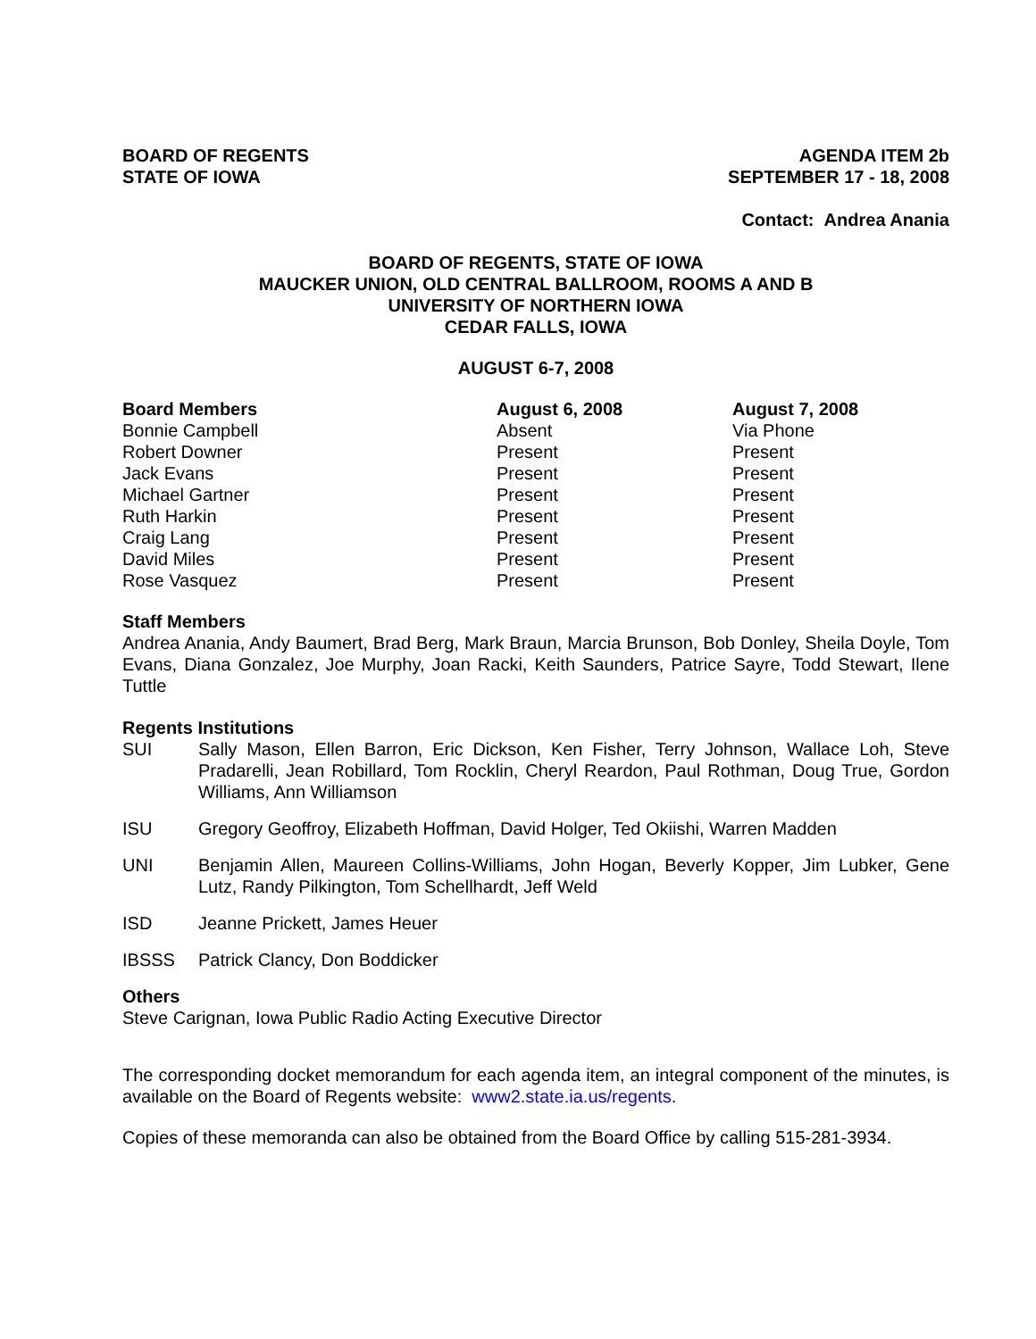BOARD OF REGENTS
STATE OF IOWA
AGENDA ITEM 2b
SEPTEMBER 17 - 18, 2008
Contact: Andrea Anania
BOARD OF REGENTS, STATE OF IOWA
MAUCKER UNION, OLD CENTRAL BALLROOM, ROOMS A AND B
UNIVERSITY OF NORTHERN IOWA
CEDAR FALLS, IOWA
AUGUST 6-7, 2008
| Board Members | August 6, 2008 | August 7, 2008 |
| --- | --- | --- |
| Bonnie Campbell | Absent | Via Phone |
| Robert Downer | Present | Present |
| Jack Evans | Present | Present |
| Michael Gartner | Present | Present |
| Ruth Harkin | Present | Present |
| Craig Lang | Present | Present |
| David Miles | Present | Present |
| Rose Vasquez | Present | Present |
Staff Members
Andrea Anania, Andy Baumert, Brad Berg, Mark Braun, Marcia Brunson, Bob Donley, Sheila Doyle, Tom Evans, Diana Gonzalez, Joe Murphy, Joan Racki, Keith Saunders, Patrice Sayre, Todd Stewart, Ilene Tuttle
Regents Institutions
| SUI | Sally Mason, Ellen Barron, Eric Dickson, Ken Fisher, Terry Johnson, Wallace Loh, Steve Pradarelli, Jean Robillard, Tom Rocklin, Cheryl Reardon, Paul Rothman, Doug True, Gordon Williams, Ann Williamson |
| ISU | Gregory Geoffroy, Elizabeth Hoffman, David Holger, Ted Okiishi, Warren Madden |
| UNI | Benjamin Allen, Maureen Collins-Williams, John Hogan, Beverly Kopper, Jim Lubker, Gene Lutz, Randy Pilkington, Tom Schellhardt, Jeff Weld |
| ISD | Jeanne Prickett, James Heuer |
| IBSSS | Patrick Clancy, Don Boddicker |
Others
Steve Carignan, Iowa Public Radio Acting Executive Director
The corresponding docket memorandum for each agenda item, an integral component of the minutes, is available on the Board of Regents website: www2.state.ia.us/regents.
Copies of these memoranda can also be obtained from the Board Office by calling 515-281-3934.